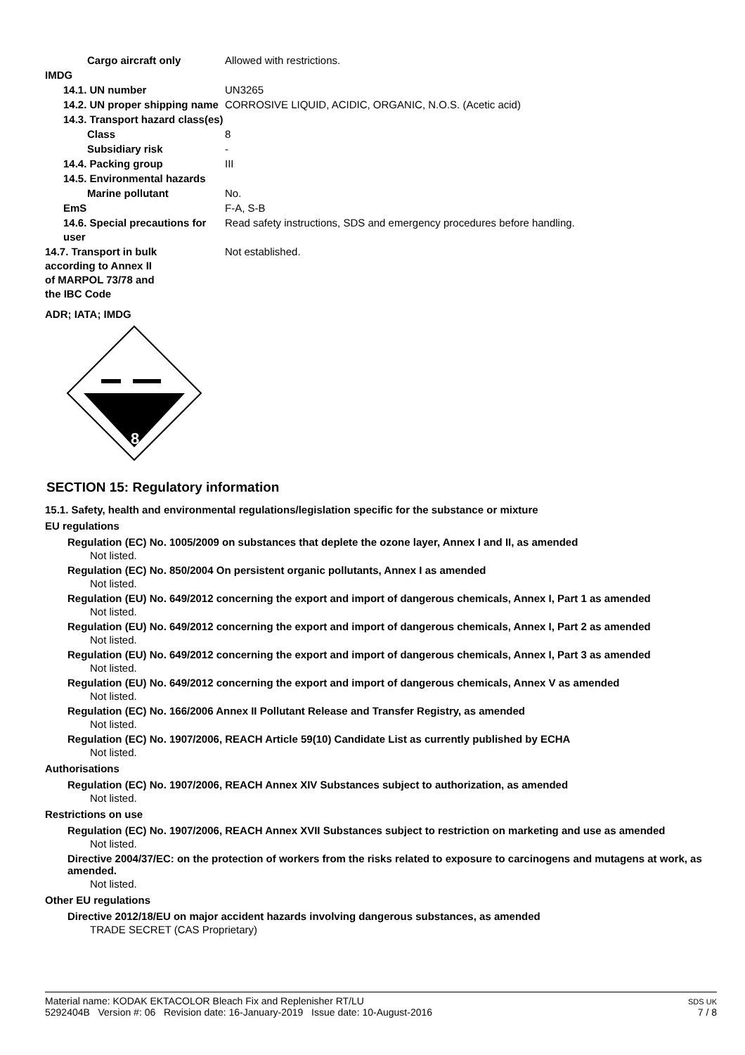Cargo aircraft only Allowed with restrictions.
IMDG
14.1. UN number UN3265
14.2. UN proper shipping name
CORROSIVE LIQUID, ACIDIC, ORGANIC, N.O.S. (Acetic acid)
14.3. Transport hazard class(es)
Class 8
Subsidiary risk -
14.4. Packing group III
14.5. Environmental hazards
Marine pollutant No.
EmS F-A, S-B
14.6. Special precautions for user
Read safety instructions, SDS and emergency procedures before handling.
14.7. Transport in bulk according to Annex II of MARPOL 73/78 and the IBC Code
Not established.
ADR; IATA; IMDG
8
SECTION 15: Regulatory information
15.1. Safety, health and environmental regulations/legislation specific for the substance or mixture
EU regulations
Regulation (EC) No. 1005/2009 on substances that deplete the ozone layer, Annex I and II, as amended
Not listed.
Regulation (EC) No. 850/2004 On persistent organic pollutants, Annex I as amended
Not listed.
Regulation (EU) No. 649/2012 concerning the export and import of dangerous chemicals, Annex I, Part 1 as amended
Not listed.
Regulation (EU) No. 649/2012 concerning the export and import of dangerous chemicals, Annex I, Part 2 as amended
Not listed.
Regulation (EU) No. 649/2012 concerning the export and import of dangerous chemicals, Annex I, Part 3 as amended
Not listed.
Regulation (EU) No. 649/2012 concerning the export and import of dangerous chemicals, Annex V as amended
Not listed.
Regulation (EC) No. 166/2006 Annex II Pollutant Release and Transfer Registry, as amended
Not listed.
Regulation (EC) No. 1907/2006, REACH Article 59(10) Candidate List as currently published by ECHA
Not listed.
Authorisations
Regulation (EC) No. 1907/2006, REACH Annex XIV Substances subject to authorization, as amended
Not listed.
Restrictions on use
Regulation (EC) No. 1907/2006, REACH Annex XVII Substances subject to restriction on marketing and use as amended
Not listed.
Directive 2004/37/EC: on the protection of workers from the risks related to exposure to carcinogens and mutagens at work, as amended.
Not listed.
Other EU regulations
Directive 2012/18/EU on major accident hazards involving dangerous substances, as amended
TRADE SECRET (CAS Proprietary)
Material name: KODAK EKTACOLOR Bleach Fix and Replenisher RT/LU
5292404B Version #: 06 Revision date: 16-January-2019 Issue date: 10-August-2016
SDS UK
7 / 8